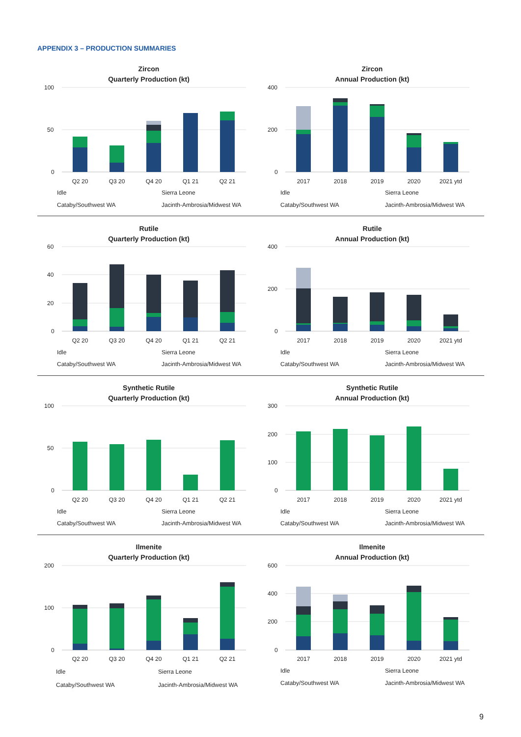APPENDIX 3 – PRODUCTION SUMMARIES
Zircon
Quarterly Production (kt)
100
50
0
Q2 20
Q3 20
Q4 20
Q1 21
Q2 21
Idle
Sierra Leone
Cataby/Southwest WA
Jacinth-Ambrosia/Midwest WA
Zircon
Annual Production (kt)
400
200
0
2017
2018
2019
2020
2021 ytd
Idle
Sierra Leone
Cataby/Southwest WA
Jacinth-Ambrosia/Midwest WA
Rutile
Quarterly Production (kt)
60
40
20
0
Q2 20
Q3 20
Q4 20
Q1 21
Q2 21
Idle
Sierra Leone
Cataby/Southwest WA
Jacinth-Ambrosia/Midwest WA
Rutile
Annual Production (kt)
400
200
0
2017
2018
2019
2020
2021 ytd
Idle
Sierra Leone
Cataby/Southwest WA
Jacinth-Ambrosia/Midwest WA
Synthetic Rutile
Quarterly Production (kt)
100
50
0
Q2 20
Q3 20
Q4 20
Q1 21
Q2 21
Idle
Sierra Leone
Cataby/Southwest WA
Jacinth-Ambrosia/Midwest WA
Synthetic Rutile
Annual Production (kt)
300
200
100
0
2017
2018
2019
2020
2021 ytd
Idle
Sierra Leone
Cataby/Southwest WA
Jacinth-Ambrosia/Midwest WA
Ilmenite
Quarterly Production (kt)
200
100
0
Q2 20
Q3 20
Q4 20
Q1 21
Q2 21
Idle
Sierra Leone
Cataby/Southwest WA
Jacinth-Ambrosia/Midwest WA
Ilmenite
Annual Production (kt)
600
400
200
0
2017
2018
2019
2020
2021 ytd
Idle
Sierra Leone
Cataby/Southwest WA
Jacinth-Ambrosia/Midwest WA
9